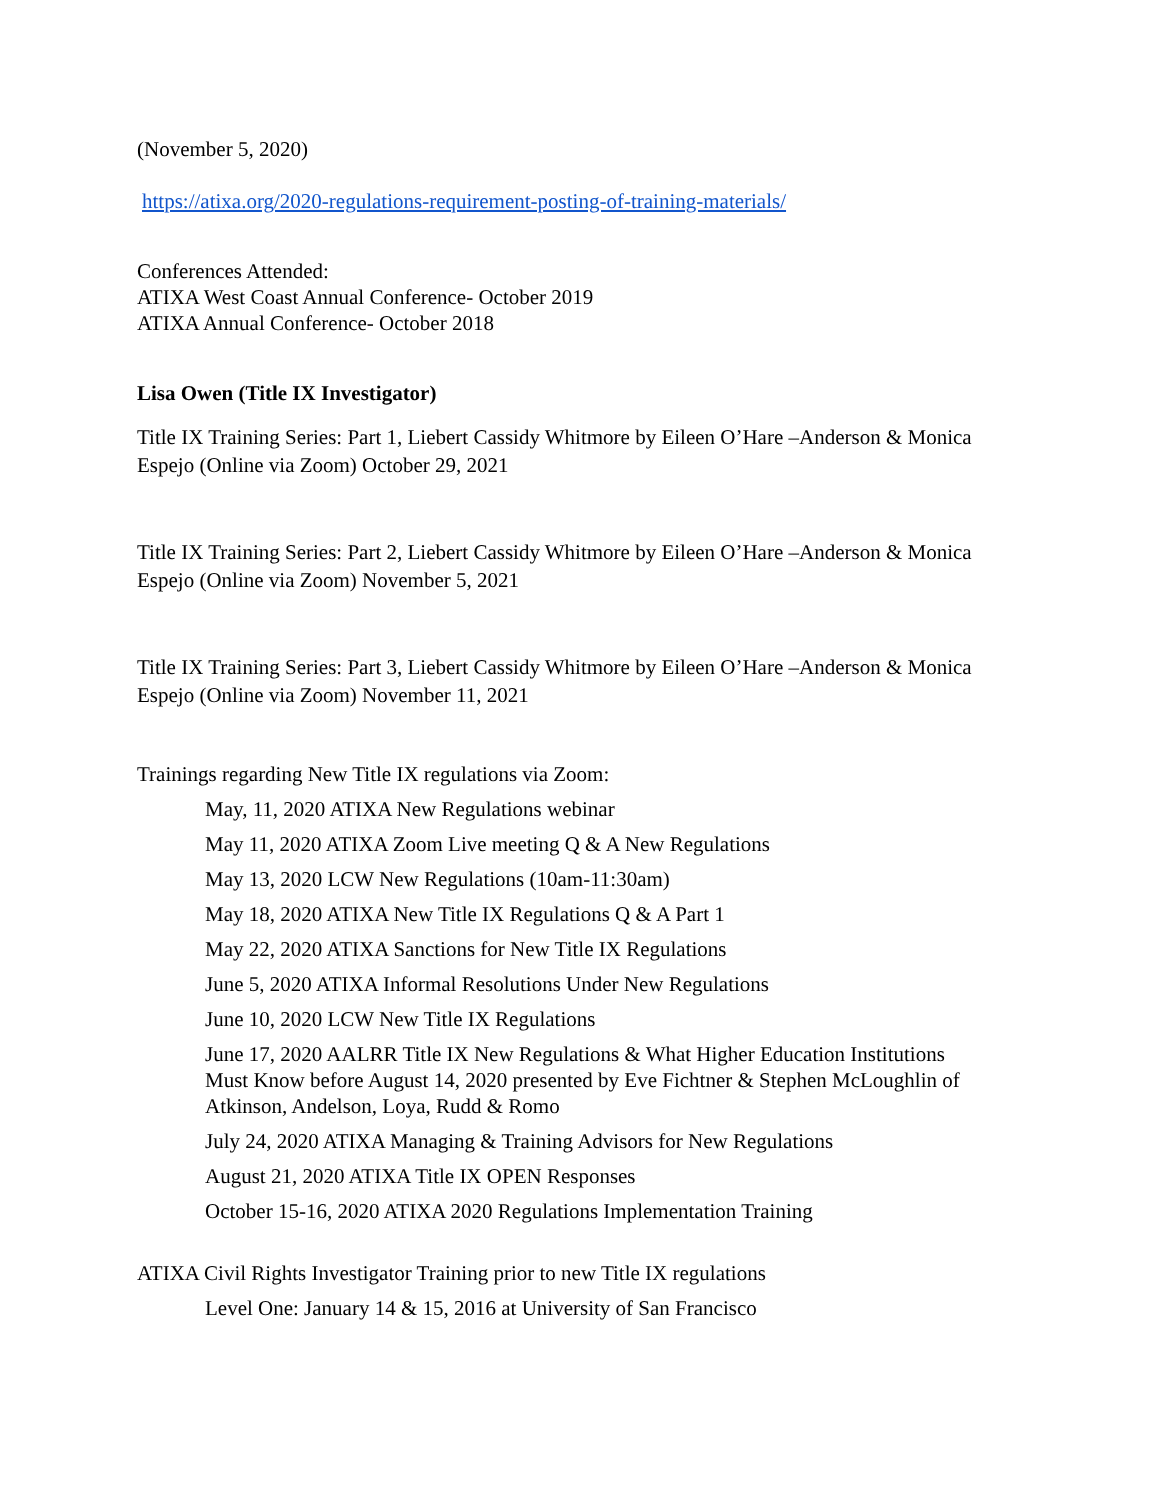(November 5, 2020)
https://atixa.org/2020-regulations-requirement-posting-of-training-materials/
Conferences Attended:
ATIXA West Coast Annual Conference- October 2019
ATIXA Annual Conference- October 2018
Lisa Owen (Title IX Investigator)
Title IX Training Series: Part 1, Liebert Cassidy Whitmore by Eileen O’Hare –Anderson & Monica Espejo (Online via Zoom) October 29, 2021
Title IX Training Series: Part 2, Liebert Cassidy Whitmore by Eileen O’Hare –Anderson & Monica Espejo (Online via Zoom) November 5, 2021
Title IX Training Series: Part 3, Liebert Cassidy Whitmore by Eileen O’Hare –Anderson & Monica Espejo (Online via Zoom) November 11, 2021
Trainings regarding New Title IX regulations via Zoom:
May, 11, 2020 ATIXA New Regulations webinar
May 11, 2020 ATIXA Zoom Live meeting Q & A New Regulations
May 13, 2020 LCW New Regulations (10am-11:30am)
May 18, 2020 ATIXA New Title IX Regulations Q & A Part 1
May 22, 2020 ATIXA Sanctions for New Title IX Regulations
June 5, 2020 ATIXA Informal Resolutions Under New Regulations
June 10, 2020 LCW New Title IX Regulations
June 17, 2020 AALRR Title IX New Regulations & What Higher Education Institutions Must Know before August 14, 2020 presented by Eve Fichtner & Stephen McLoughlin of Atkinson, Andelson, Loya, Rudd & Romo
July 24, 2020 ATIXA Managing & Training Advisors for New Regulations
August 21, 2020 ATIXA Title IX OPEN Responses
October 15-16, 2020 ATIXA 2020 Regulations Implementation Training
ATIXA Civil Rights Investigator Training prior to new Title IX regulations
Level One: January 14 & 15, 2016 at University of San Francisco